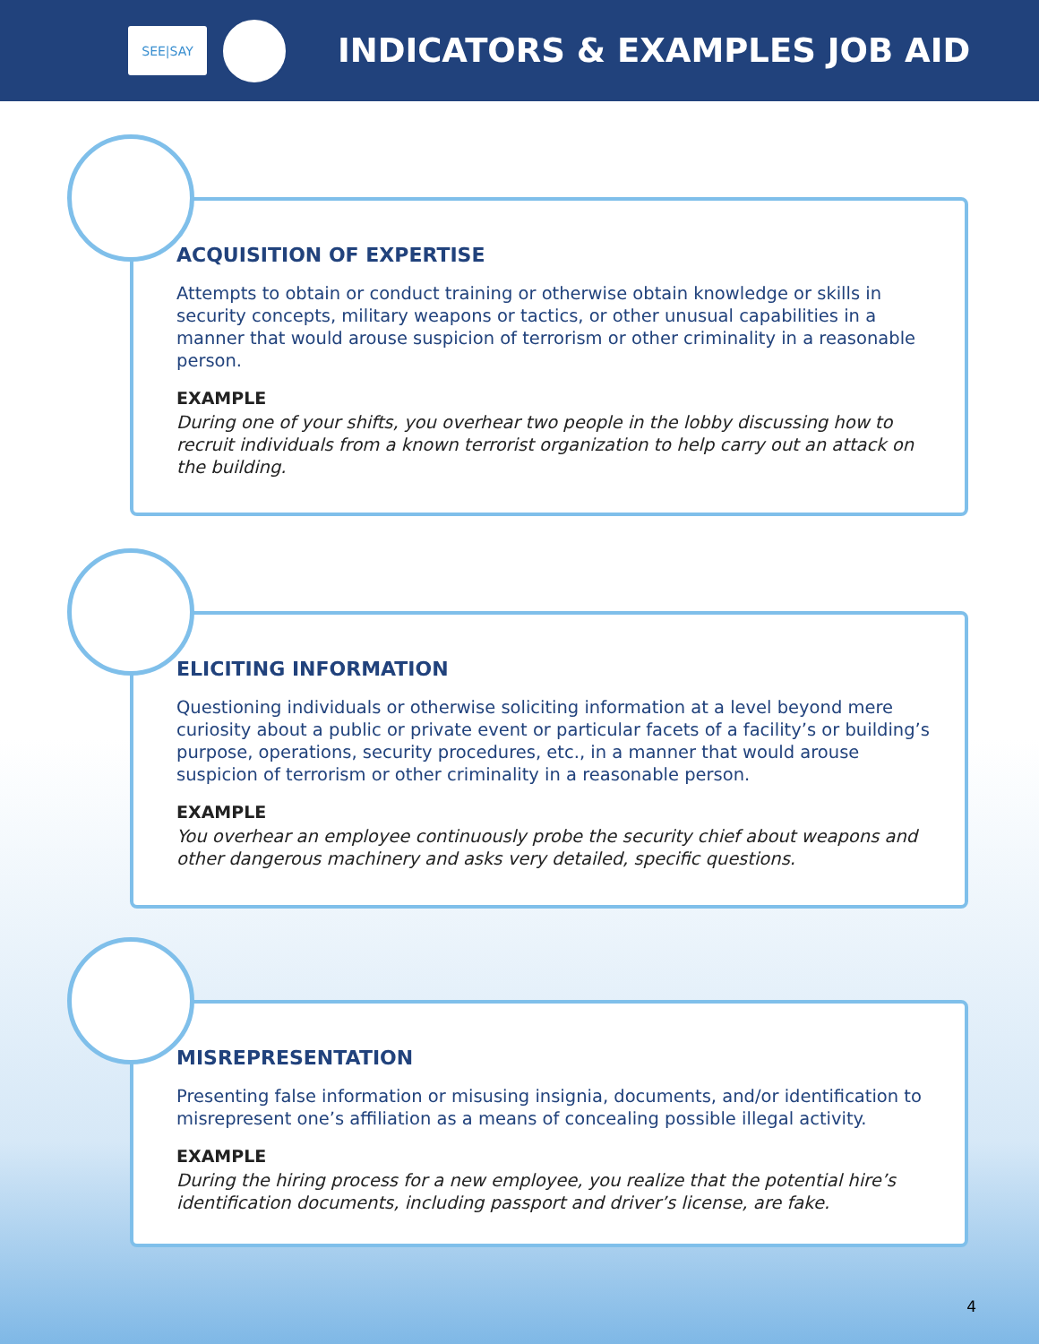SEE|SAY
INDICATORS & EXAMPLES JOB AID
ACQUISITION OF EXPERTISE
Attempts to obtain or conduct training or otherwise obtain knowledge or skills in security concepts, military weapons or tactics, or other unusual capabilities in a manner that would arouse suspicion of terrorism or other criminality in a reasonable person.
EXAMPLE
During one of your shifts, you overhear two people in the lobby discussing how to recruit individuals from a known terrorist organization to help carry out an attack on the building.
ELICITING INFORMATION
Questioning individuals or otherwise soliciting information at a level beyond mere curiosity about a public or private event or particular facets of a facility’s or building’s purpose, operations, security procedures, etc., in a manner that would arouse suspicion of terrorism or other criminality in a reasonable person.
EXAMPLE
You overhear an employee continuously probe the security chief about weapons and other dangerous machinery and asks very detailed, specific questions.
MISREPRESENTATION
Presenting false information or misusing insignia, documents, and/or identification to misrepresent one’s affiliation as a means of concealing possible illegal activity.
EXAMPLE
During the hiring process for a new employee, you realize that the potential hire’s identification documents, including passport and driver’s license, are fake.
4